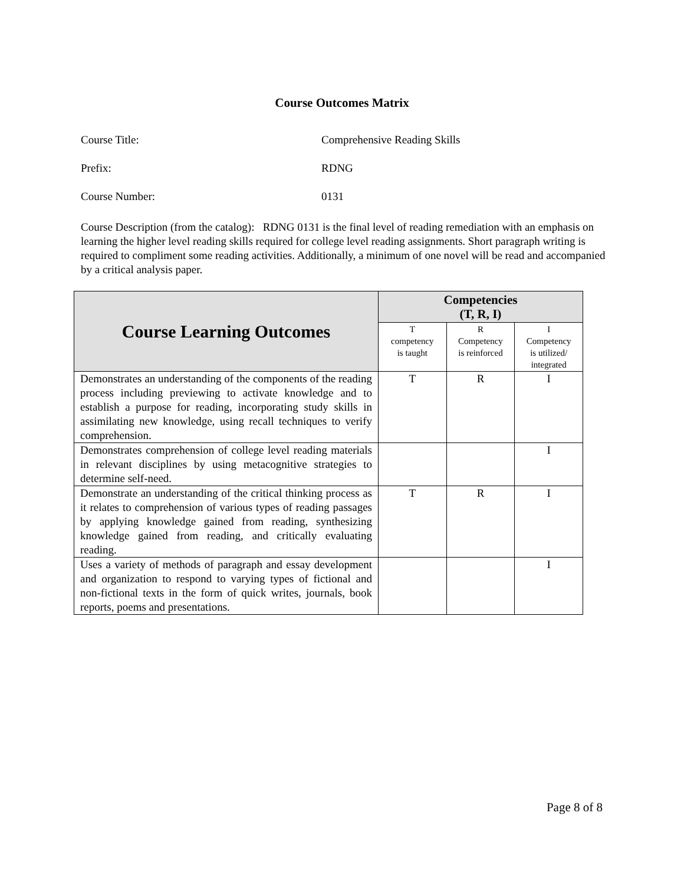Course Outcomes Matrix
Course Title: Comprehensive Reading Skills
Prefix: RDNG
Course Number: 0131
Course Description (from the catalog): RDNG 0131 is the final level of reading remediation with an emphasis on learning the higher level reading skills required for college level reading assignments. Short paragraph writing is required to compliment some reading activities. Additionally, a minimum of one novel will be read and accompanied by a critical analysis paper.
| Course Learning Outcomes | Competencies (T, R, I) | | |
| --- | --- | --- | --- |
| | T competency is taught | R Competency is reinforced | I Competency is utilized/ integrated |
| Demonstrates an understanding of the components of the reading process including previewing to activate knowledge and to establish a purpose for reading, incorporating study skills in assimilating new knowledge, using recall techniques to verify comprehension. | T | R | I |
| Demonstrates comprehension of college level reading materials in relevant disciplines by using metacognitive strategies to determine self-need. | | | I |
| Demonstrate an understanding of the critical thinking process as it relates to comprehension of various types of reading passages by applying knowledge gained from reading, synthesizing knowledge gained from reading, and critically evaluating reading. | T | R | I |
| Uses a variety of methods of paragraph and essay development and organization to respond to varying types of fictional and non-fictional texts in the form of quick writes, journals, book reports, poems and presentations. | | | I |
Page 8 of 8